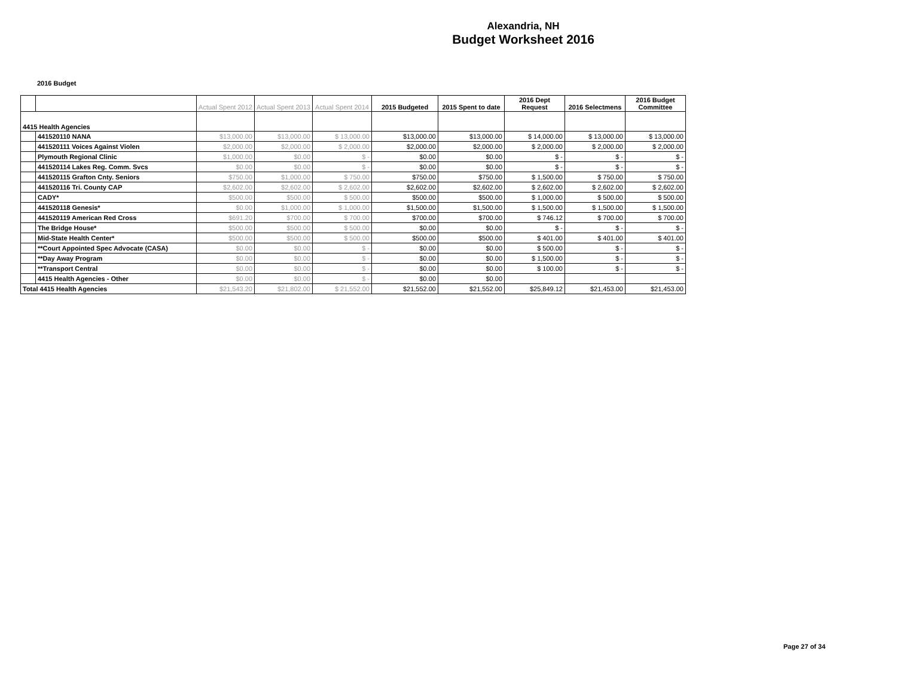Alexandria, NH
Budget Worksheet 2016
2016 Budget
| | | Actual Spent 2012 | Actual Spent 2013 | Actual Spent 2014 | 2015 Budgeted | 2015 Spent to date | 2016 Dept Request | 2016 Selectmens | 2016 Budget Committee |
| --- | --- | --- | --- | --- | --- | --- | --- | --- | --- |
| 4415 Health Agencies | | | | | | | | | |
| | 441520110 NANA | $13,000.00 | $13,000.00 | $ 13,000.00 | $13,000.00 | $13,000.00 | $ 14,000.00 | $ 13,000.00 | $ 13,000.00 |
| | 441520111 Voices Against Violen | $2,000.00 | $2,000.00 | $ 2,000.00 | $2,000.00 | $2,000.00 | $ 2,000.00 | $ 2,000.00 | $ 2,000.00 |
| | Plymouth Regional Clinic | $1,000.00 | $0.00 | $ - | $0.00 | $0.00 | $ - | $ - | $ - |
| | 441520114 Lakes Reg. Comm. Svcs | $0.00 | $0.00 | $ - | $0.00 | $0.00 | $ - | $ - | $ - |
| | 441520115 Grafton Cnty. Seniors | $750.00 | $1,000.00 | $ 750.00 | $750.00 | $750.00 | $ 1,500.00 | $ 750.00 | $ 750.00 |
| | 441520116 Tri. County CAP | $2,602.00 | $2,602.00 | $ 2,602.00 | $2,602.00 | $2,602.00 | $ 2,602.00 | $ 2,602.00 | $ 2,602.00 |
| | CADY* | $500.00 | $500.00 | $ 500.00 | $500.00 | $500.00 | $ 1,000.00 | $ 500.00 | $ 500.00 |
| | 441520118 Genesis* | $0.00 | $1,000.00 | $ 1,000.00 | $1,500.00 | $1,500.00 | $ 1,500.00 | $ 1,500.00 | $ 1,500.00 |
| | 441520119 American Red Cross | $691.20 | $700.00 | $ 700.00 | $700.00 | $700.00 | $ 746.12 | $ 700.00 | $ 700.00 |
| | The Bridge House* | $500.00 | $500.00 | $ 500.00 | $0.00 | $0.00 | $ - | $ - | $ - |
| | Mid-State Health Center* | $500.00 | $500.00 | $ 500.00 | $500.00 | $500.00 | $ 401.00 | $ 401.00 | $ 401.00 |
| | **Court Appointed Spec Advocate (CASA) | $0.00 | $0.00 | $ - | $0.00 | $0.00 | $ 500.00 | $ - | $ - |
| | **Day Away Program | $0.00 | $0.00 | $ - | $0.00 | $0.00 | $ 1,500.00 | $ - | $ - |
| | **Transport Central | $0.00 | $0.00 | $ - | $0.00 | $0.00 | $ 100.00 | $ - | $ - |
| | 4415 Health Agencies - Other | $0.00 | $0.00 | $ - | $0.00 | $0.00 | | | |
| Total 4415 Health Agencies | | $21,543.20 | $21,802.00 | $ 21,552.00 | $21,552.00 | $21,552.00 | $25,849.12 | $21,453.00 | $21,453.00 |
Page 27 of 34